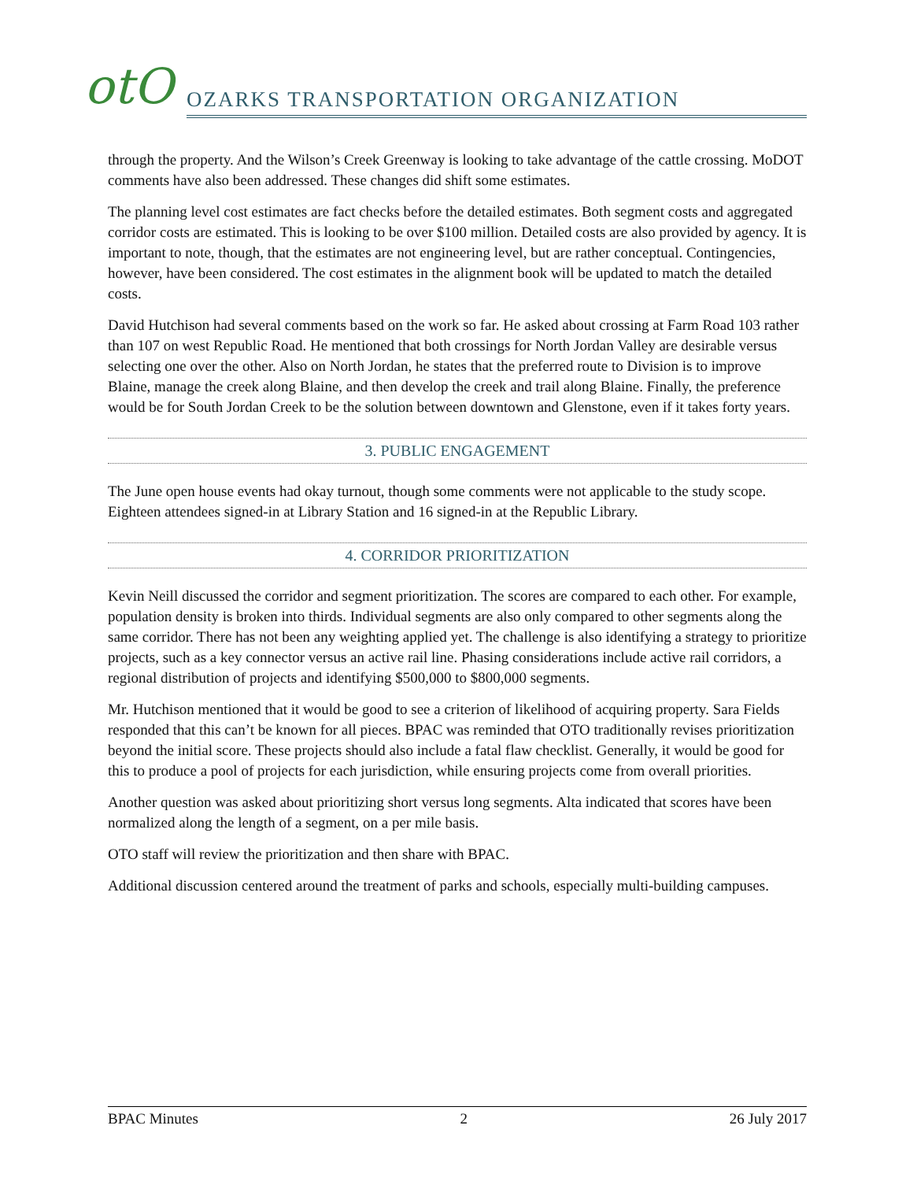otO
OZARKS TRANSPORTATION ORGANIZATION
through the property. And the Wilson’s Creek Greenway is looking to take advantage of the cattle crossing. MoDOT comments have also been addressed. These changes did shift some estimates.
The planning level cost estimates are fact checks before the detailed estimates. Both segment costs and aggregated corridor costs are estimated. This is looking to be over $100 million. Detailed costs are also provided by agency. It is important to note, though, that the estimates are not engineering level, but are rather conceptual. Contingencies, however, have been considered. The cost estimates in the alignment book will be updated to match the detailed costs.
David Hutchison had several comments based on the work so far. He asked about crossing at Farm Road 103 rather than 107 on west Republic Road. He mentioned that both crossings for North Jordan Valley are desirable versus selecting one over the other. Also on North Jordan, he states that the preferred route to Division is to improve Blaine, manage the creek along Blaine, and then develop the creek and trail along Blaine. Finally, the preference would be for South Jordan Creek to be the solution between downtown and Glenstone, even if it takes forty years.
3. PUBLIC ENGAGEMENT
The June open house events had okay turnout, though some comments were not applicable to the study scope. Eighteen attendees signed-in at Library Station and 16 signed-in at the Republic Library.
4. CORRIDOR PRIORITIZATION
Kevin Neill discussed the corridor and segment prioritization. The scores are compared to each other. For example, population density is broken into thirds. Individual segments are also only compared to other segments along the same corridor. There has not been any weighting applied yet. The challenge is also identifying a strategy to prioritize projects, such as a key connector versus an active rail line. Phasing considerations include active rail corridors, a regional distribution of projects and identifying $500,000 to $800,000 segments.
Mr. Hutchison mentioned that it would be good to see a criterion of likelihood of acquiring property. Sara Fields responded that this can’t be known for all pieces. BPAC was reminded that OTO traditionally revises prioritization beyond the initial score. These projects should also include a fatal flaw checklist. Generally, it would be good for this to produce a pool of projects for each jurisdiction, while ensuring projects come from overall priorities.
Another question was asked about prioritizing short versus long segments. Alta indicated that scores have been normalized along the length of a segment, on a per mile basis.
OTO staff will review the prioritization and then share with BPAC.
Additional discussion centered around the treatment of parks and schools, especially multi-building campuses.
BPAC Minutes 2 26 July 2017